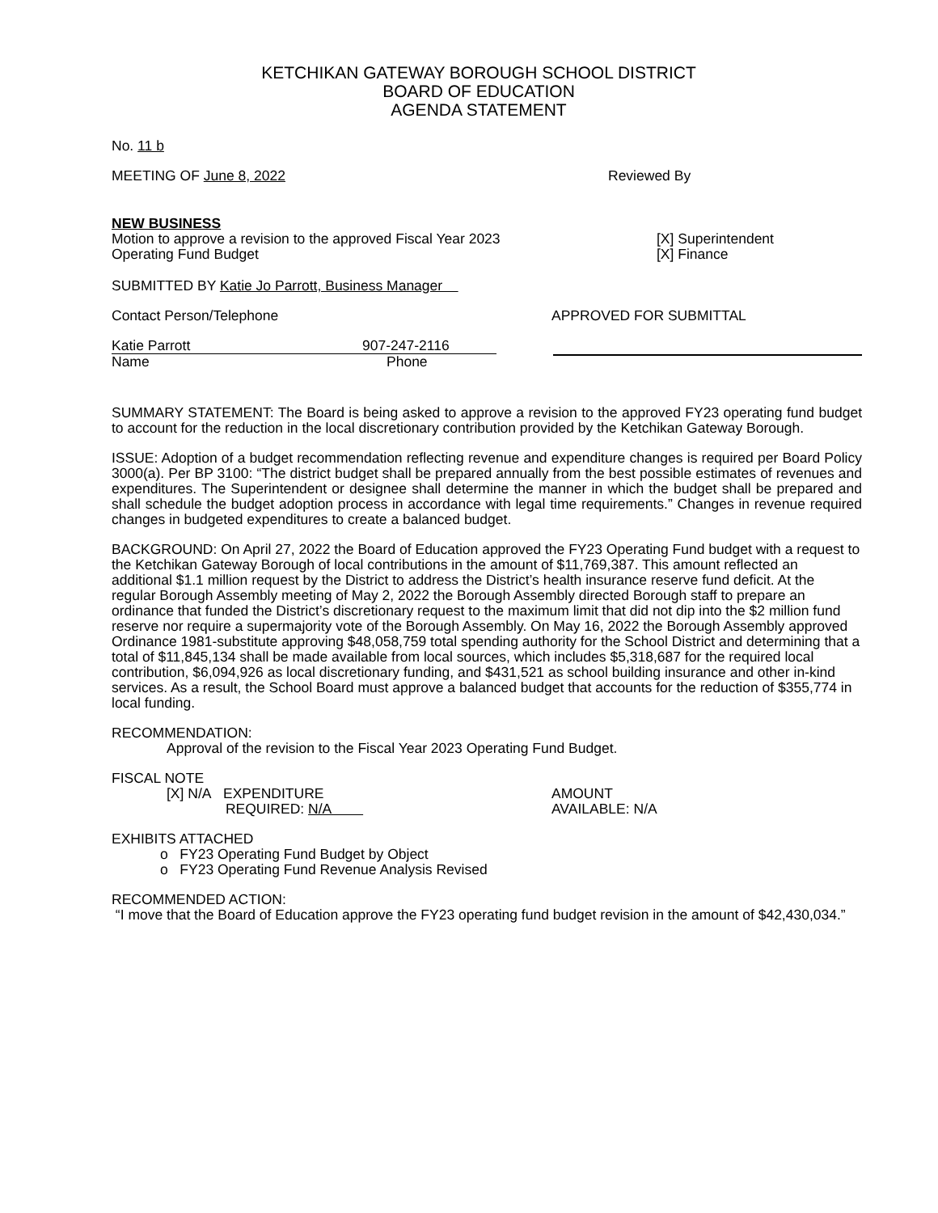KETCHIKAN GATEWAY BOROUGH SCHOOL DISTRICT
BOARD OF EDUCATION
AGENDA STATEMENT
No. 11 b
MEETING OF June 8, 2022 Reviewed By
NEW BUSINESS
Motion to approve a revision to the approved Fiscal Year 2023
Operating Fund Budget
[X] Superintendent
[X] Finance
SUBMITTED BY Katie Jo Parrott, Business Manager
Contact Person/Telephone APPROVED FOR SUBMITTAL
Katie Parrott 907-247-2116
Name Phone
SUMMARY STATEMENT: The Board is being asked to approve a revision to the approved FY23 operating fund budget to account for the reduction in the local discretionary contribution provided by the Ketchikan Gateway Borough.
ISSUE: Adoption of a budget recommendation reflecting revenue and expenditure changes is required per Board Policy 3000(a). Per BP 3100: “The district budget shall be prepared annually from the best possible estimates of revenues and expenditures. The Superintendent or designee shall determine the manner in which the budget shall be prepared and shall schedule the budget adoption process in accordance with legal time requirements.” Changes in revenue required changes in budgeted expenditures to create a balanced budget.
BACKGROUND: On April 27, 2022 the Board of Education approved the FY23 Operating Fund budget with a request to the Ketchikan Gateway Borough of local contributions in the amount of $11,769,387. This amount reflected an additional $1.1 million request by the District to address the District’s health insurance reserve fund deficit. At the regular Borough Assembly meeting of May 2, 2022 the Borough Assembly directed Borough staff to prepare an ordinance that funded the District’s discretionary request to the maximum limit that did not dip into the $2 million fund reserve nor require a supermajority vote of the Borough Assembly. On May 16, 2022 the Borough Assembly approved Ordinance 1981-substitute approving $48,058,759 total spending authority for the School District and determining that a total of $11,845,134 shall be made available from local sources, which includes $5,318,687 for the required local contribution, $6,094,926 as local discretionary funding, and $431,521 as school building insurance and other in-kind services. As a result, the School Board must approve a balanced budget that accounts for the reduction of $355,774 in local funding.
RECOMMENDATION:
Approval of the revision to the Fiscal Year 2023 Operating Fund Budget.
FISCAL NOTE
[X] N/A EXPENDITURE
REQUIRED: N/A
AMOUNT
AVAILABLE: N/A
EXHIBITS ATTACHED
o FY23 Operating Fund Budget by Object
o FY23 Operating Fund Revenue Analysis Revised
RECOMMENDED ACTION:
“I move that the Board of Education approve the FY23 operating fund budget revision in the amount of $42,430,034.”